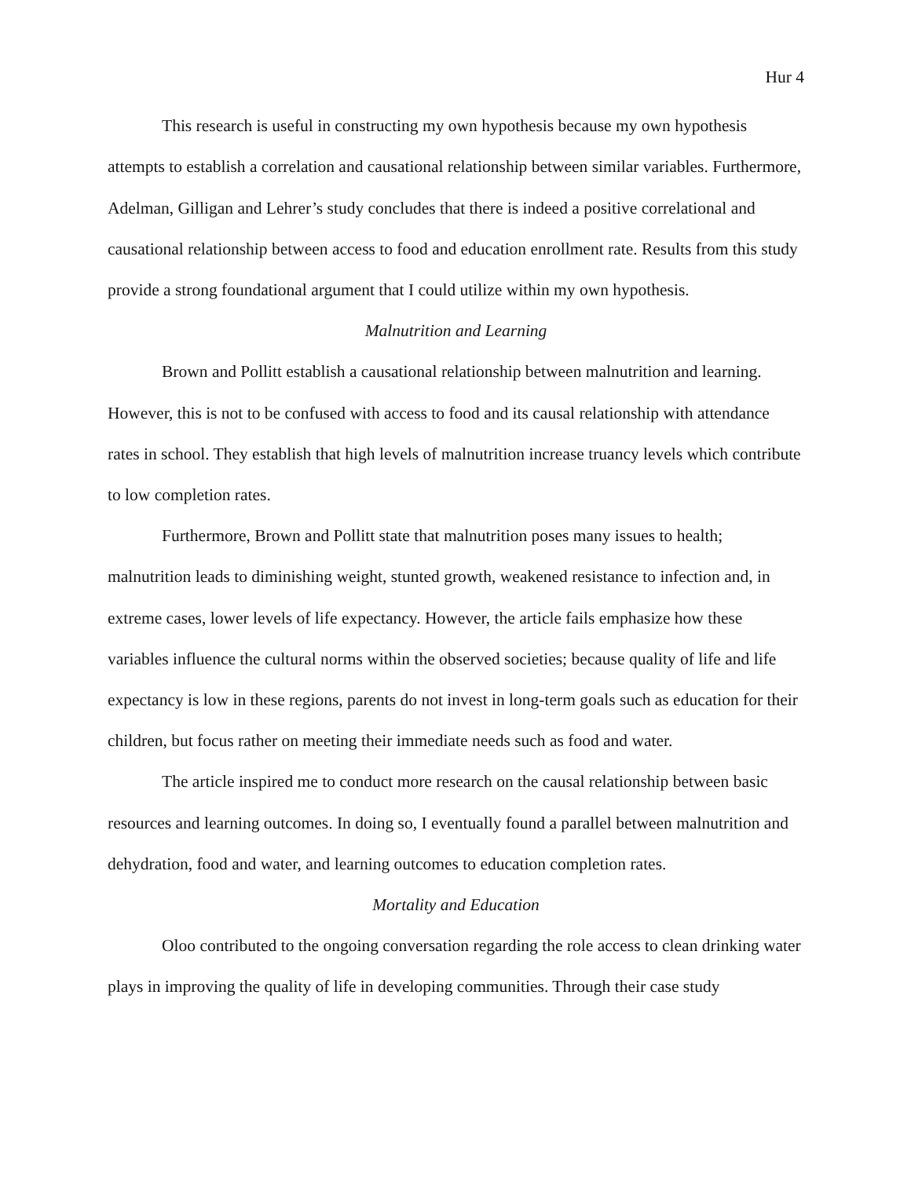Hur 4
This research is useful in constructing my own hypothesis because my own hypothesis attempts to establish a correlation and causational relationship between similar variables. Furthermore, Adelman, Gilligan and Lehrer’s study concludes that there is indeed a positive correlational and causational relationship between access to food and education enrollment rate. Results from this study provide a strong foundational argument that I could utilize within my own hypothesis.
Malnutrition and Learning
Brown and Pollitt establish a causational relationship between malnutrition and learning. However, this is not to be confused with access to food and its causal relationship with attendance rates in school. They establish that high levels of malnutrition increase truancy levels which contribute to low completion rates.
Furthermore, Brown and Pollitt state that malnutrition poses many issues to health; malnutrition leads to diminishing weight, stunted growth, weakened resistance to infection and, in extreme cases, lower levels of life expectancy. However, the article fails emphasize how these variables influence the cultural norms within the observed societies; because quality of life and life expectancy is low in these regions, parents do not invest in long-term goals such as education for their children, but focus rather on meeting their immediate needs such as food and water.
The article inspired me to conduct more research on the causal relationship between basic resources and learning outcomes. In doing so, I eventually found a parallel between malnutrition and dehydration, food and water, and learning outcomes to education completion rates.
Mortality and Education
Oloo contributed to the ongoing conversation regarding the role access to clean drinking water plays in improving the quality of life in developing communities. Through their case study